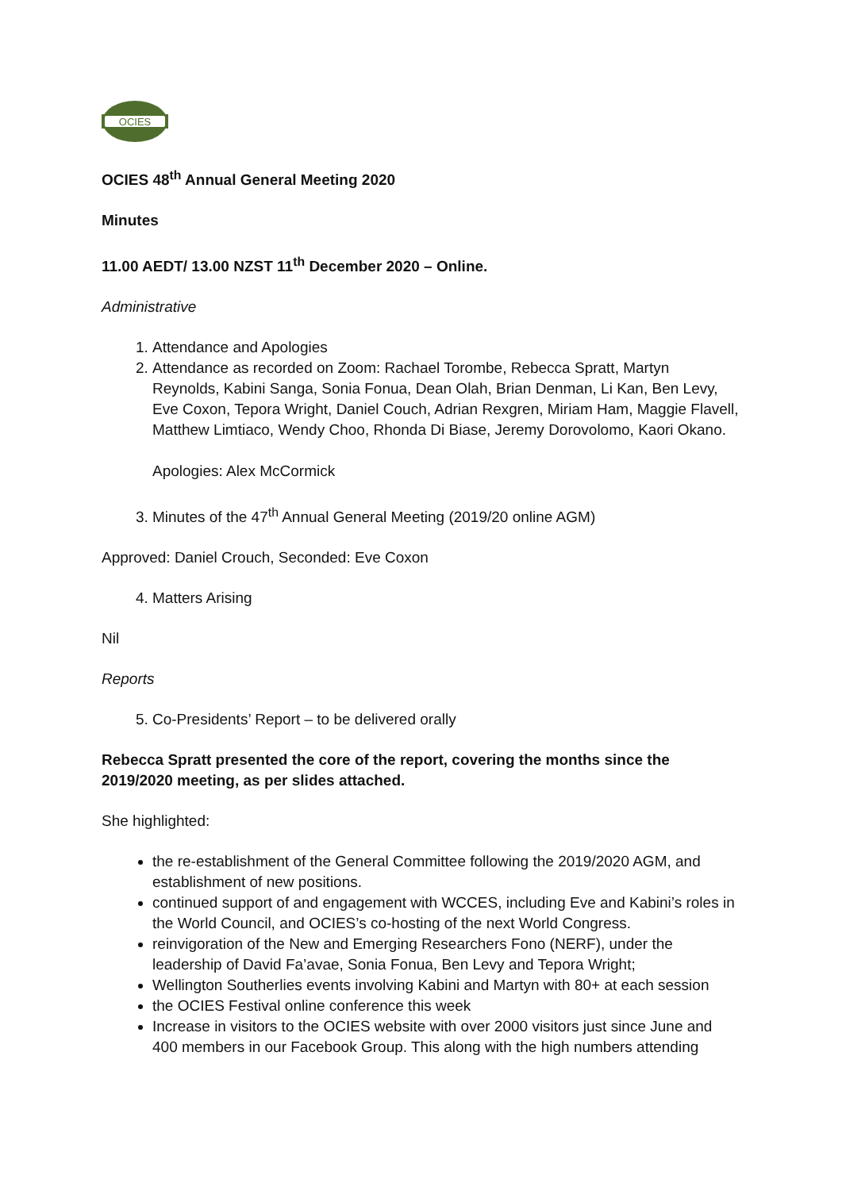OCIES
OCIES 48<sup>th</sup> Annual General Meeting 2020
Minutes
11.00 AEDT/ 13.00 NZST 11<sup>th</sup> December 2020 – Online.
Administrative
1. Attendance and Apologies
2. Attendance as recorded on Zoom: Rachael Torombe, Rebecca Spratt, Martyn Reynolds, Kabini Sanga, Sonia Fonua, Dean Olah, Brian Denman, Li Kan, Ben Levy, Eve Coxon, Tepora Wright, Daniel Couch, Adrian Rexgren, Miriam Ham, Maggie Flavell, Matthew Limtiaco, Wendy Choo, Rhonda Di Biase, Jeremy Dorovolomo, Kaori Okano.
Apologies: Alex McCormick
3. Minutes of the 47<sup>th</sup> Annual General Meeting (2019/20 online AGM)
Approved: Daniel Crouch, Seconded: Eve Coxon
4. Matters Arising
Nil
Reports
5. Co-Presidents’ Report – to be delivered orally
Rebecca Spratt presented the core of the report, covering the months since the 2019/2020 meeting, as per slides attached.
She highlighted:
the re-establishment of the General Committee following the 2019/2020 AGM, and establishment of new positions.
continued support of and engagement with WCCES, including Eve and Kabini’s roles in the World Council, and OCIES’s co-hosting of the next World Congress.
reinvigoration of the New and Emerging Researchers Fono (NERF), under the leadership of David Fa’avae, Sonia Fonua, Ben Levy and Tepora Wright;
Wellington Southerlies events involving Kabini and Martyn with 80+ at each session
the OCIES Festival online conference this week
Increase in visitors to the OCIES website with over 2000 visitors just since June and 400 members in our Facebook Group. This along with the high numbers attending